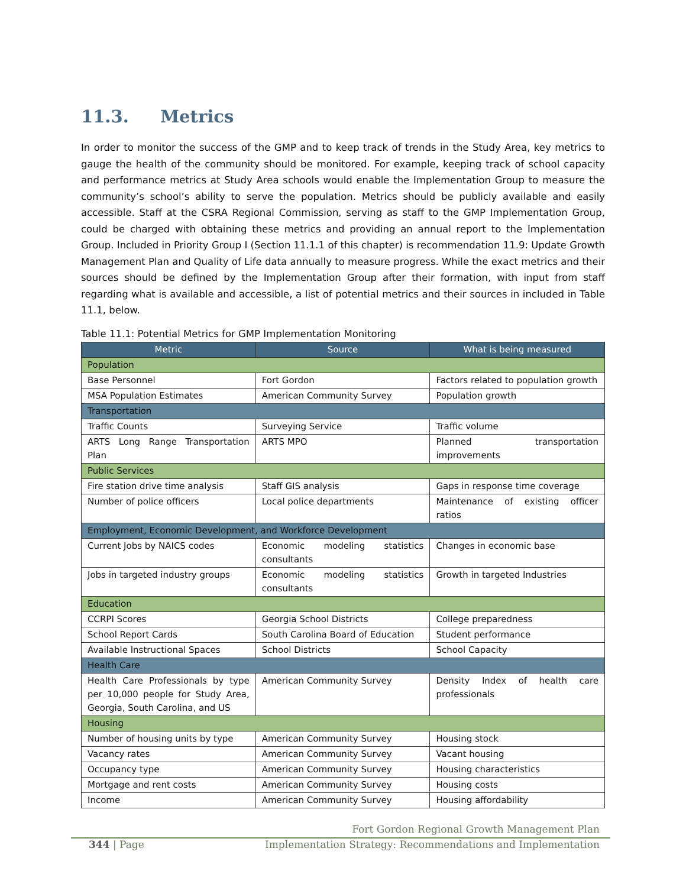11.3. Metrics
In order to monitor the success of the GMP and to keep track of trends in the Study Area, key metrics to gauge the health of the community should be monitored. For example, keeping track of school capacity and performance metrics at Study Area schools would enable the Implementation Group to measure the community’s school’s ability to serve the population. Metrics should be publicly available and easily accessible. Staff at the CSRA Regional Commission, serving as staff to the GMP Implementation Group, could be charged with obtaining these metrics and providing an annual report to the Implementation Group. Included in Priority Group I (Section 11.1.1 of this chapter) is recommendation 11.9: Update Growth Management Plan and Quality of Life data annually to measure progress. While the exact metrics and their sources should be defined by the Implementation Group after their formation, with input from staff regarding what is available and accessible, a list of potential metrics and their sources in included in Table 11.1, below.
Table 11.1: Potential Metrics for GMP Implementation Monitoring
| Metric | Source | What is being measured |
| --- | --- | --- |
| Population | | |
| Base Personnel | Fort Gordon | Factors related to population growth |
| MSA Population Estimates | American Community Survey | Population growth |
| Transportation | | |
| Traffic Counts | Surveying Service | Traffic volume |
| ARTS Long Range Transportation Plan | ARTS MPO | Planned transportation improvements |
| Public Services | | |
| Fire station drive time analysis | Staff GIS analysis | Gaps in response time coverage |
| Number of police officers | Local police departments | Maintenance of existing officer ratios |
| Employment, Economic Development, and Workforce Development | | |
| Current Jobs by NAICS codes | Economic modeling statistics consultants | Changes in economic base |
| Jobs in targeted industry groups | Economic modeling statistics consultants | Growth in targeted Industries |
| Education | | |
| CCRPI Scores | Georgia School Districts | College preparedness |
| School Report Cards | South Carolina Board of Education | Student performance |
| Available Instructional Spaces | School Districts | School Capacity |
| Health Care | | |
| Health Care Professionals by type per 10,000 people for Study Area, Georgia, South Carolina, and US | American Community Survey | Density Index of health care professionals |
| Housing | | |
| Number of housing units by type | American Community Survey | Housing stock |
| Vacancy rates | American Community Survey | Vacant housing |
| Occupancy type | American Community Survey | Housing characteristics |
| Mortgage and rent costs | American Community Survey | Housing costs |
| Income | American Community Survey | Housing affordability |
Fort Gordon Regional Growth Management Plan
344 | Page Implementation Strategy: Recommendations and Implementation